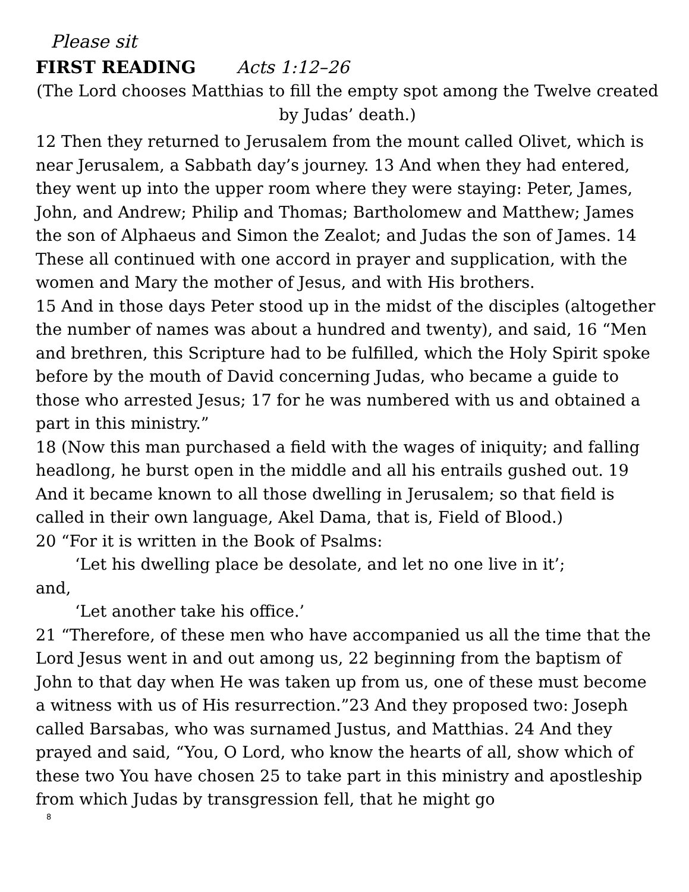Please sit
FIRST READING Acts 1:12–26
(The Lord chooses Matthias to fill the empty spot among the Twelve created by Judas’ death.)
12 Then they returned to Jerusalem from the mount called Olivet, which is near Jerusalem, a Sabbath day’s journey. 13 And when they had entered, they went up into the upper room where they were staying: Peter, James, John, and Andrew; Philip and Thomas; Bartholomew and Matthew; James the son of Alphaeus and Simon the Zealot; and Judas the son of James. 14 These all continued with one accord in prayer and supplication, with the women and Mary the mother of Jesus, and with His brothers.
15 And in those days Peter stood up in the midst of the disciples (altogether the number of names was about a hundred and twenty), and said, 16 “Men and brethren, this Scripture had to be fulfilled, which the Holy Spirit spoke before by the mouth of David concerning Judas, who became a guide to those who arrested Jesus; 17 for he was numbered with us and obtained a part in this ministry.”
18 (Now this man purchased a field with the wages of iniquity; and falling headlong, he burst open in the middle and all his entrails gushed out. 19 And it became known to all those dwelling in Jerusalem; so that field is called in their own language, Akel Dama, that is, Field of Blood.)
20 “For it is written in the Book of Psalms:
‘Let his dwelling place be desolate, and let no one live in it’;
and,
‘Let another take his office.’
21 “Therefore, of these men who have accompanied us all the time that the Lord Jesus went in and out among us, 22 beginning from the baptism of John to that day when He was taken up from us, one of these must become a witness with us of His resurrection.”23 And they proposed two: Joseph called Barsabas, who was surnamed Justus, and Matthias. 24 And they prayed and said, “You, O Lord, who know the hearts of all, show which of these two You have chosen 25 to take part in this ministry and apostleship from which Judas by transgression fell, that he might go
8